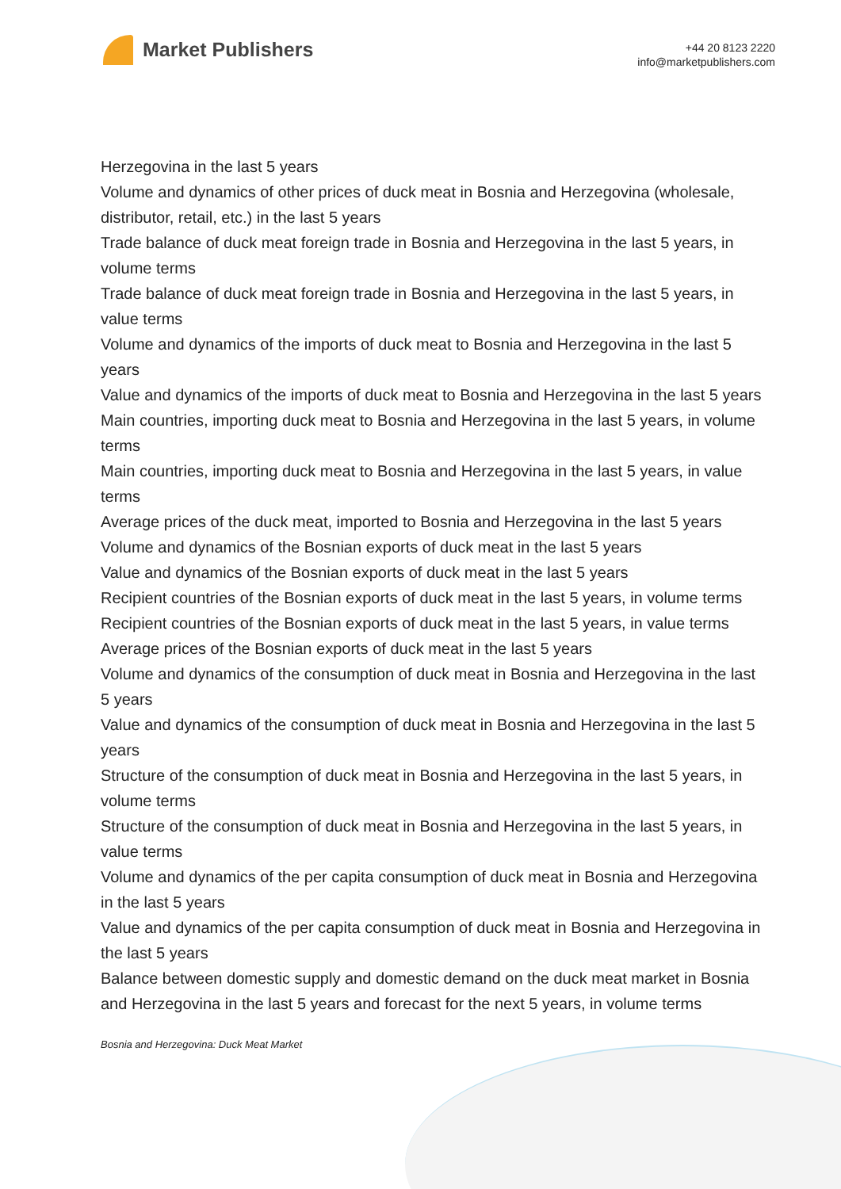Market Publishers
+44 20 8123 2220
info@marketpublishers.com
Herzegovina in the last 5 years
Volume and dynamics of other prices of duck meat in Bosnia and Herzegovina (wholesale, distributor, retail, etc.) in the last 5 years
Trade balance of duck meat foreign trade in Bosnia and Herzegovina in the last 5 years, in volume terms
Trade balance of duck meat foreign trade in Bosnia and Herzegovina in the last 5 years, in value terms
Volume and dynamics of the imports of duck meat to Bosnia and Herzegovina in the last 5 years
Value and dynamics of the imports of duck meat to Bosnia and Herzegovina in the last 5 years
Main countries, importing duck meat to Bosnia and Herzegovina in the last 5 years, in volume terms
Main countries, importing duck meat to Bosnia and Herzegovina in the last 5 years, in value terms
Average prices of the duck meat, imported to Bosnia and Herzegovina in the last 5 years
Volume and dynamics of the Bosnian exports of duck meat in the last 5 years
Value and dynamics of the Bosnian exports of duck meat in the last 5 years
Recipient countries of the Bosnian exports of duck meat in the last 5 years, in volume terms
Recipient countries of the Bosnian exports of duck meat in the last 5 years, in value terms
Average prices of the Bosnian exports of duck meat in the last 5 years
Volume and dynamics of the consumption of duck meat in Bosnia and Herzegovina in the last 5 years
Value and dynamics of the consumption of duck meat in Bosnia and Herzegovina in the last 5 years
Structure of the consumption of duck meat in Bosnia and Herzegovina in the last 5 years, in volume terms
Structure of the consumption of duck meat in Bosnia and Herzegovina in the last 5 years, in value terms
Volume and dynamics of the per capita consumption of duck meat in Bosnia and Herzegovina in the last 5 years
Value and dynamics of the per capita consumption of duck meat in Bosnia and Herzegovina in the last 5 years
Balance between domestic supply and domestic demand on the duck meat market in Bosnia and Herzegovina in the last 5 years and forecast for the next 5 years, in volume terms
Bosnia and Herzegovina: Duck Meat Market